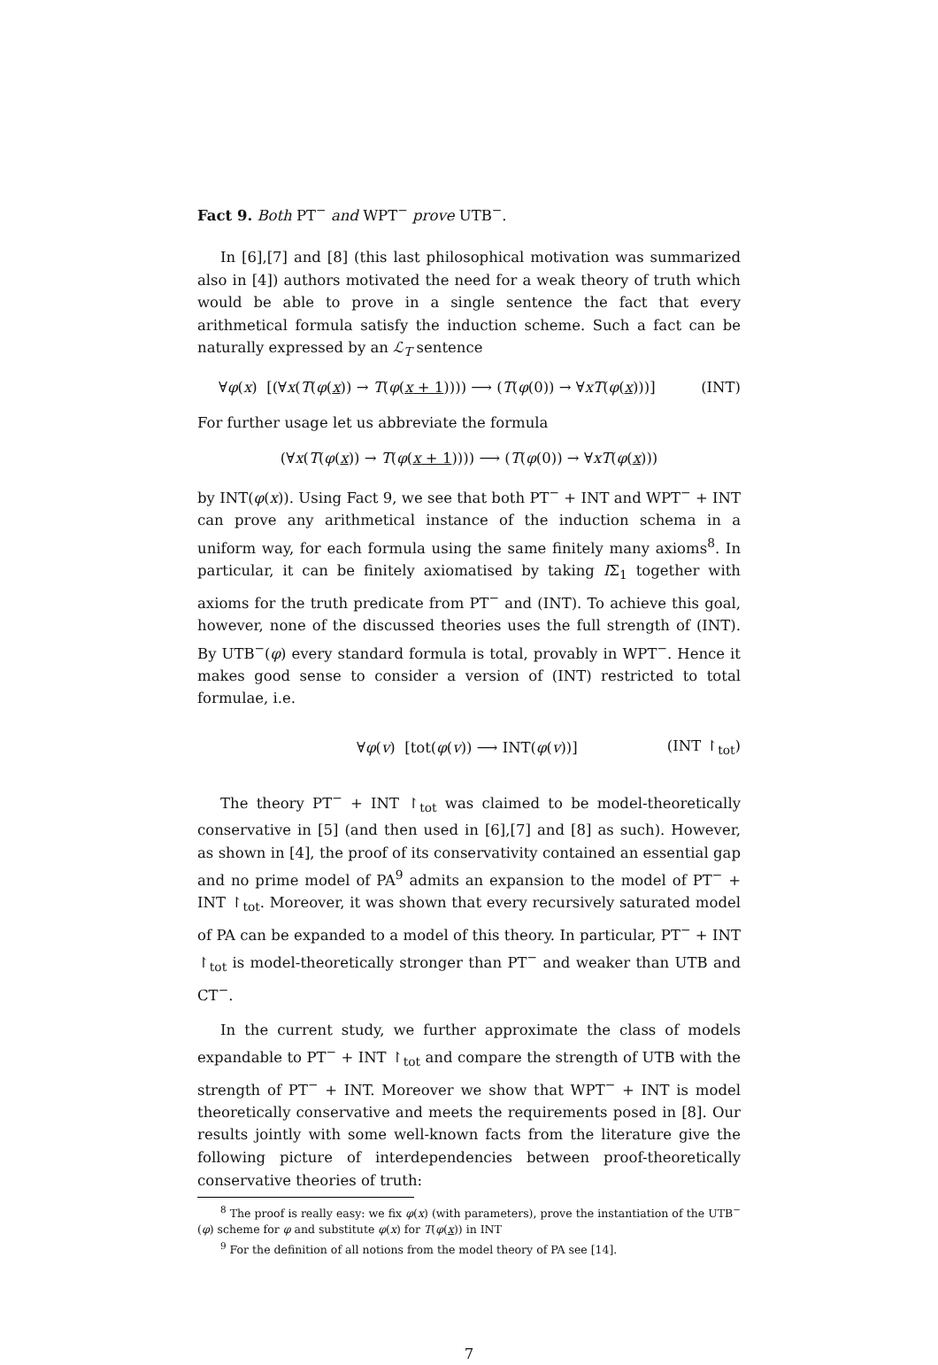Fact 9. Both PT<sup>−</sup> and WPT<sup>−</sup> prove UTB<sup>−</sup>.
In [6],[7] and [8] (this last philosophical motivation was summarized also in [4]) authors motivated the need for a weak theory of truth which would be able to prove in a single sentence the fact that every arithmetical formula satisfy the induction scheme. Such a fact can be naturally expressed by an ℒ<sub>T</sub> sentence
∀φ(x) [(∀x(T(φ(x)) → T(φ(x + 1)))) ⟶ (T(φ(0)) → ∀xT(φ(x)))] (INT)
For further usage let us abbreviate the formula
(∀x(T(φ(x)) → T(φ(x + 1)))) ⟶ (T(φ(0)) → ∀xT(φ(x)))
by INT(φ(x)). Using Fact 9, we see that both PT<sup>−</sup> + INT and WPT<sup>−</sup> + INT can prove any arithmetical instance of the induction schema in a uniform way, for each formula using the same finitely many axioms<sup>8</sup>. In particular, it can be finitely axiomatised by taking IΣ<sub>1</sub> together with axioms for the truth predicate from PT<sup>−</sup> and (INT). To achieve this goal, however, none of the discussed theories uses the full strength of (INT). By UTB<sup>−</sup>(φ) every standard formula is total, provably in WPT<sup>−</sup>. Hence it makes good sense to consider a version of (INT) restricted to total formulae, i.e.
∀φ(v) [tot(φ(v)) ⟶ INT(φ(v))] (INT ↾<sub>tot</sub>)
The theory PT<sup>−</sup> + INT ↾<sub>tot</sub> was claimed to be model-theoretically conservative in [5] (and then used in [6],[7] and [8] as such). However, as shown in [4], the proof of its conservativity contained an essential gap and no prime model of PA<sup>9</sup> admits an expansion to the model of PT<sup>−</sup> + INT ↾<sub>tot</sub>. Moreover, it was shown that every recursively saturated model of PA can be expanded to a model of this theory. In particular, PT<sup>−</sup> + INT ↾<sub>tot</sub> is model-theoretically stronger than PT<sup>−</sup> and weaker than UTB and CT<sup>−</sup>.
In the current study, we further approximate the class of models expandable to PT<sup>−</sup> + INT ↾<sub>tot</sub> and compare the strength of UTB with the strength of PT<sup>−</sup> + INT. Moreover we show that WPT<sup>−</sup> + INT is model theoretically conservative and meets the requirements posed in [8]. Our results jointly with some well-known facts from the literature give the following picture of interdependencies between proof-theoretically conservative theories of truth:
<sup>8</sup> The proof is really easy: we fix φ(x) (with parameters), prove the instantiation of the UTB<sup>−</sup>(φ) scheme for φ and substitute φ(x) for T(φ(x)) in INT
<sup>9</sup> For the definition of all notions from the model theory of PA see [14].
7